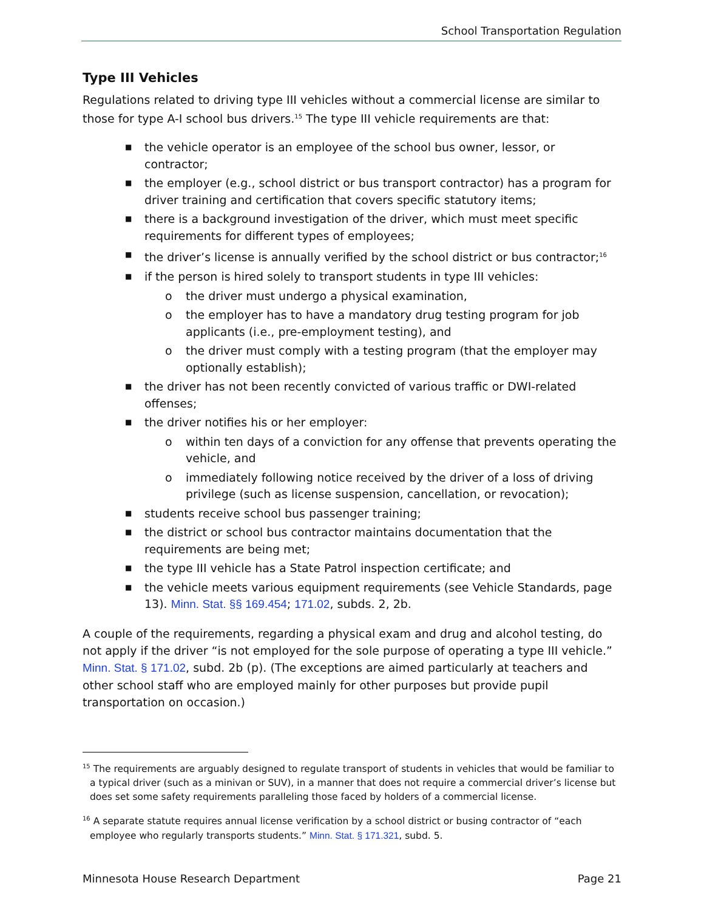School Transportation Regulation
Type III Vehicles
Regulations related to driving type III vehicles without a commercial license are similar to those for type A-I school bus drivers.<sup>15</sup> The type III vehicle requirements are that:
■ the vehicle operator is an employee of the school bus owner, lessor, or contractor;
■ the employer (e.g., school district or bus transport contractor) has a program for driver training and certification that covers specific statutory items;
■ there is a background investigation of the driver, which must meet specific requirements for different types of employees;
■ the driver’s license is annually verified by the school district or bus contractor;<sup>16</sup>
■ if the person is hired solely to transport students in type III vehicles:
o the driver must undergo a physical examination,
o the employer has to have a mandatory drug testing program for job applicants (i.e., pre-employment testing), and
o the driver must comply with a testing program (that the employer may optionally establish);
■ the driver has not been recently convicted of various traffic or DWI-related offenses;
■ the driver notifies his or her employer:
o within ten days of a conviction for any offense that prevents operating the vehicle, and
o immediately following notice received by the driver of a loss of driving privilege (such as license suspension, cancellation, or revocation);
■ students receive school bus passenger training;
■ the district or school bus contractor maintains documentation that the requirements are being met;
■ the type III vehicle has a State Patrol inspection certificate; and
■ the vehicle meets various equipment requirements (see Vehicle Standards, page 13). Minn. Stat. §§ 169.454; 171.02, subds. 2, 2b.
A couple of the requirements, regarding a physical exam and drug and alcohol testing, do not apply if the driver “is not employed for the sole purpose of operating a type III vehicle.” Minn. Stat. § 171.02, subd. 2b (p). (The exceptions are aimed particularly at teachers and other school staff who are employed mainly for other purposes but provide pupil transportation on occasion.)
<sup>15</sup> The requirements are arguably designed to regulate transport of students in vehicles that would be familiar to a typical driver (such as a minivan or SUV), in a manner that does not require a commercial driver’s license but does set some safety requirements paralleling those faced by holders of a commercial license.
<sup>16</sup> A separate statute requires annual license verification by a school district or busing contractor of “each employee who regularly transports students.” Minn. Stat. § 171.321, subd. 5.
Minnesota House Research Department Page 21